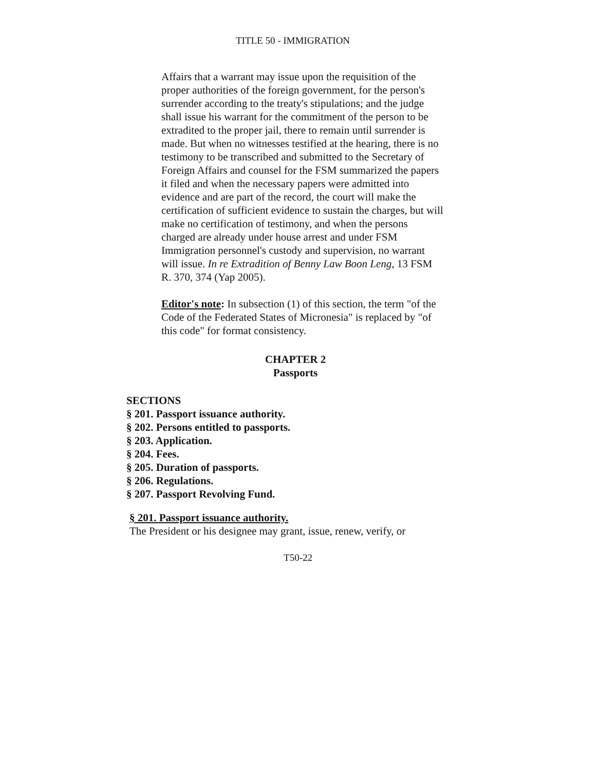TITLE 50 - IMMIGRATION
Affairs that a warrant may issue upon the requisition of the proper authorities of the foreign government, for the person's surrender according to the treaty's stipulations; and the judge shall issue his warrant for the commitment of the person to be extradited to the proper jail, there to remain until surrender is made. But when no witnesses testified at the hearing, there is no testimony to be transcribed and submitted to the Secretary of Foreign Affairs and counsel for the FSM summarized the papers it filed and when the necessary papers were admitted into evidence and are part of the record, the court will make the certification of sufficient evidence to sustain the charges, but will make no certification of testimony, and when the persons charged are already under house arrest and under FSM Immigration personnel's custody and supervision, no warrant will issue. In re Extradition of Benny Law Boon Leng, 13 FSM R. 370, 374 (Yap 2005).
Editor's note: In subsection (1) of this section, the term "of the Code of the Federated States of Micronesia" is replaced by "of this code" for format consistency.
CHAPTER 2
Passports
SECTIONS
§ 201. Passport issuance authority.
§ 202. Persons entitled to passports.
§ 203. Application.
§ 204. Fees.
§ 205. Duration of passports.
§ 206. Regulations.
§ 207. Passport Revolving Fund.
§ 201. Passport issuance authority.
The President or his designee may grant, issue, renew, verify, or
T50-22